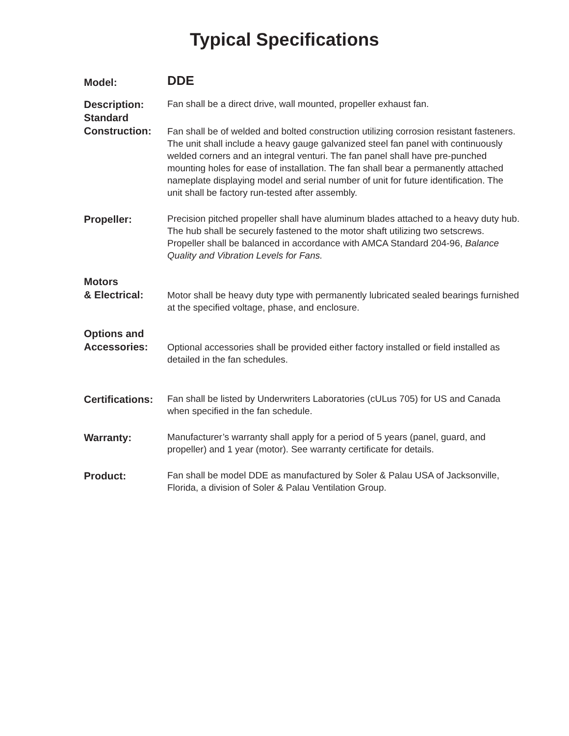Typical Specifications
Model:
DDE
Description:
Fan shall be a direct drive, wall mounted, propeller exhaust fan.
Standard
Construction:
Fan shall be of welded and bolted construction utilizing corrosion resistant fasteners. The unit shall include a heavy gauge galvanized steel fan panel with continuously welded corners and an integral venturi. The fan panel shall have pre-punched mounting holes for ease of installation. The fan shall bear a permanently attached nameplate displaying model and serial number of unit for future identification. The unit shall be factory run-tested after assembly.
Propeller:
Precision pitched propeller shall have aluminum blades attached to a heavy duty hub. The hub shall be securely fastened to the motor shaft utilizing two setscrews. Propeller shall be balanced in accordance with AMCA Standard 204-96, Balance Quality and Vibration Levels for Fans.
Motors
& Electrical:
Motor shall be heavy duty type with permanently lubricated sealed bearings furnished at the specified voltage, phase, and enclosure.
Options and
Accessories:
Optional accessories shall be provided either factory installed or field installed as detailed in the fan schedules.
Certifications:
Fan shall be listed by Underwriters Laboratories (cULus 705) for US and Canada when specified in the fan schedule.
Warranty:
Manufacturer’s warranty shall apply for a period of 5 years (panel, guard, and propeller) and 1 year (motor). See warranty certificate for details.
Product:
Fan shall be model DDE as manufactured by Soler & Palau USA of Jacksonville, Florida, a division of Soler & Palau Ventilation Group.